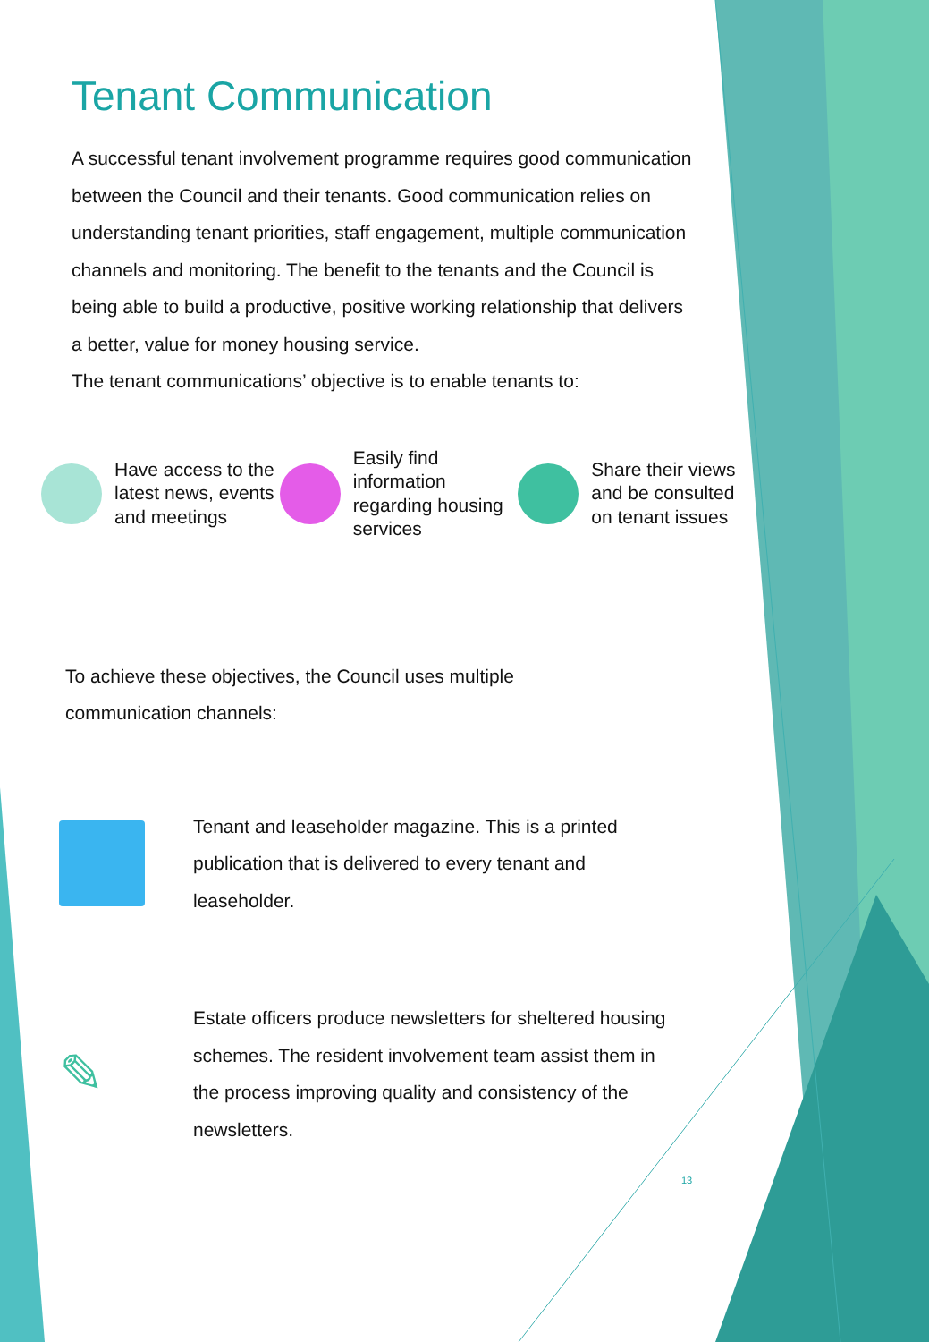Tenant Communication
A successful tenant involvement programme requires good communication between the Council and their tenants. Good communication relies on understanding tenant priorities, staff engagement, multiple communication channels and monitoring. The benefit to the tenants and the Council is being able to build a productive, positive working relationship that delivers a better, value for money housing service.
The tenant communications’ objective is to enable tenants to:
Have access to the latest news, events and meetings
Easily find information regarding housing services
Share their views and be consulted on tenant issues
To achieve these objectives, the Council uses multiple communication channels:
Tenant and leaseholder magazine. This is a printed publication that is delivered to every tenant and leaseholder.
✎
Estate officers produce newsletters for sheltered housing schemes. The resident involvement team assist them in the process improving quality and consistency of the newsletters.
13